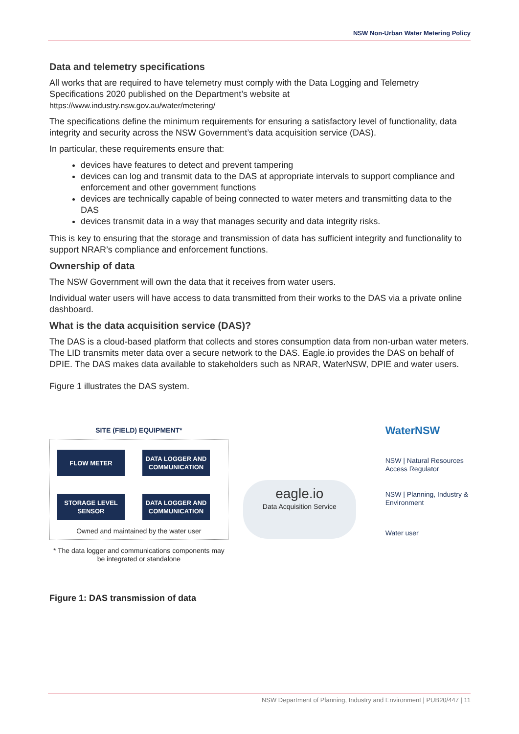NSW Non-Urban Water Metering Policy
Data and telemetry specifications
All works that are required to have telemetry must comply with the Data Logging and Telemetry Specifications 2020 published on the Department’s website at
https://www.industry.nsw.gov.au/water/metering/
The specifications define the minimum requirements for ensuring a satisfactory level of functionality, data integrity and security across the NSW Government’s data acquisition service (DAS).
In particular, these requirements ensure that:
devices have features to detect and prevent tampering
devices can log and transmit data to the DAS at appropriate intervals to support compliance and enforcement and other government functions
devices are technically capable of being connected to water meters and transmitting data to the DAS
devices transmit data in a way that manages security and data integrity risks.
This is key to ensuring that the storage and transmission of data has sufficient integrity and functionality to support NRAR’s compliance and enforcement functions.
Ownership of data
The NSW Government will own the data that it receives from water users.
Individual water users will have access to data transmitted from their works to the DAS via a private online dashboard.
What is the data acquisition service (DAS)?
The DAS is a cloud-based platform that collects and stores consumption data from non-urban water meters. The LID transmits meter data over a secure network to the DAS. Eagle.io provides the DAS on behalf of DPIE. The DAS makes data available to stakeholders such as NRAR, WaterNSW, DPIE and water users.
Figure 1 illustrates the DAS system.
SITE (FIELD) EQUIPMENT*
FLOW METER DATA LOGGER AND COMMUNICATION
STORAGE LEVEL SENSOR
DATA LOGGER AND COMMUNICATION
Owned and maintained by the water user
* The data logger and communications components may be integrated or standalone
eagle.io
Data Acquisition Service
WaterNSW
NSW | Natural Resources Access Regulator
NSW | Planning, Industry & Environment
Water user
Figure 1: DAS transmission of data
NSW Department of Planning, Industry and Environment | PUB20/447 | 11